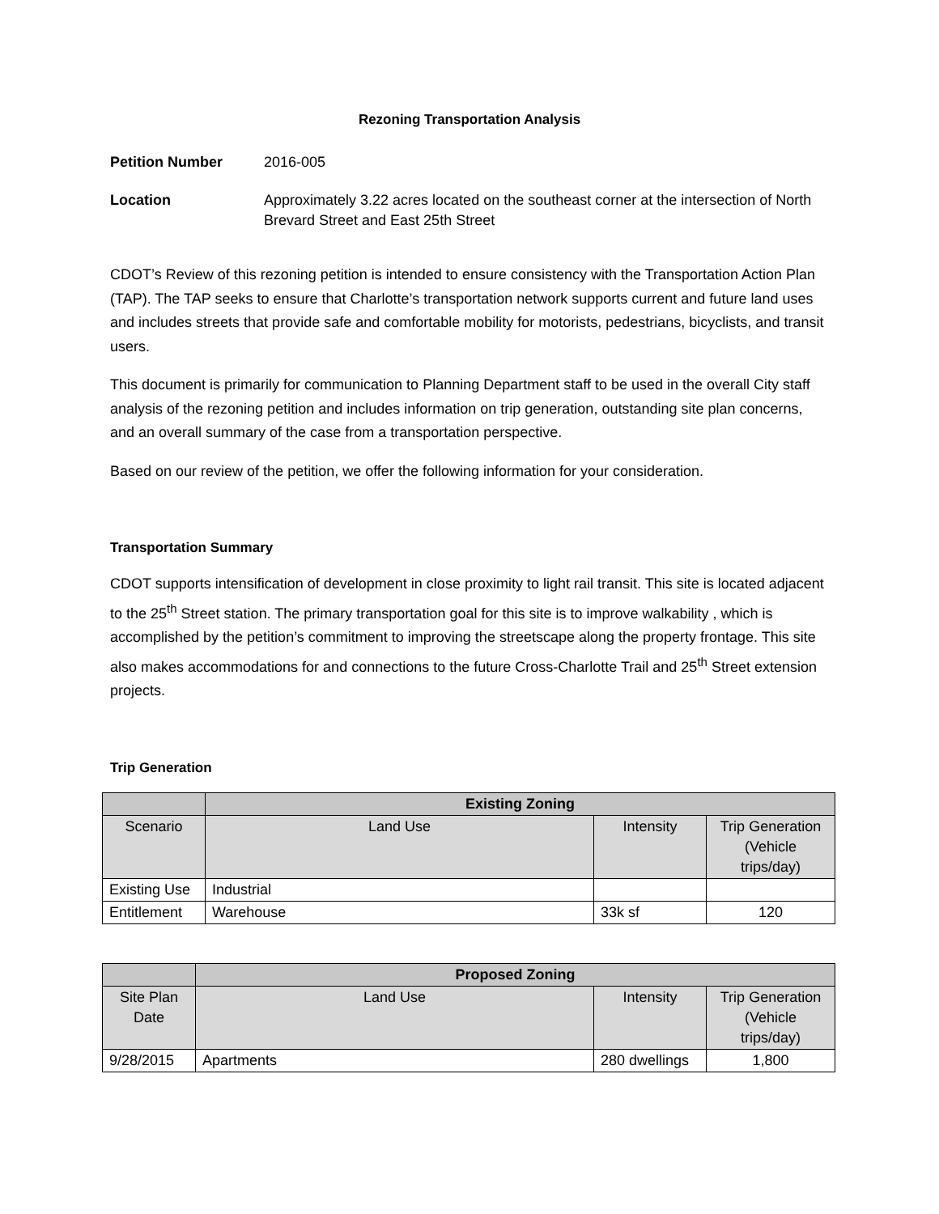Rezoning Transportation Analysis
Petition Number 2016-005
Location Approximately 3.22 acres located on the southeast corner at the intersection of North Brevard Street and East 25th Street
CDOT’s Review of this rezoning petition is intended to ensure consistency with the Transportation Action Plan (TAP). The TAP seeks to ensure that Charlotte’s transportation network supports current and future land uses and includes streets that provide safe and comfortable mobility for motorists, pedestrians, bicyclists, and transit users.
This document is primarily for communication to Planning Department staff to be used in the overall City staff analysis of the rezoning petition and includes information on trip generation, outstanding site plan concerns, and an overall summary of the case from a transportation perspective.
Based on our review of the petition, we offer the following information for your consideration.
Transportation Summary
CDOT supports intensification of development in close proximity to light rail transit. This site is located adjacent to the 25<sup>th</sup> Street station. The primary transportation goal for this site is to improve walkability , which is accomplished by the petition’s commitment to improving the streetscape along the property frontage. This site also makes accommodations for and connections to the future Cross-Charlotte Trail and 25<sup>th</sup> Street extension projects.
Trip Generation
| | Existing Zoning | | |
| --- | --- | --- | --- |
| Scenario | Land Use | Intensity | Trip Generation (Vehicle trips/day) |
| Existing Use | Industrial | | |
| Entitlement | Warehouse | 33k sf | 120 |
| | Proposed Zoning | | |
| --- | --- | --- | --- |
| Site Plan Date | Land Use | Intensity | Trip Generation (Vehicle trips/day) |
| 9/28/2015 | Apartments | 280 dwellings | 1,800 |